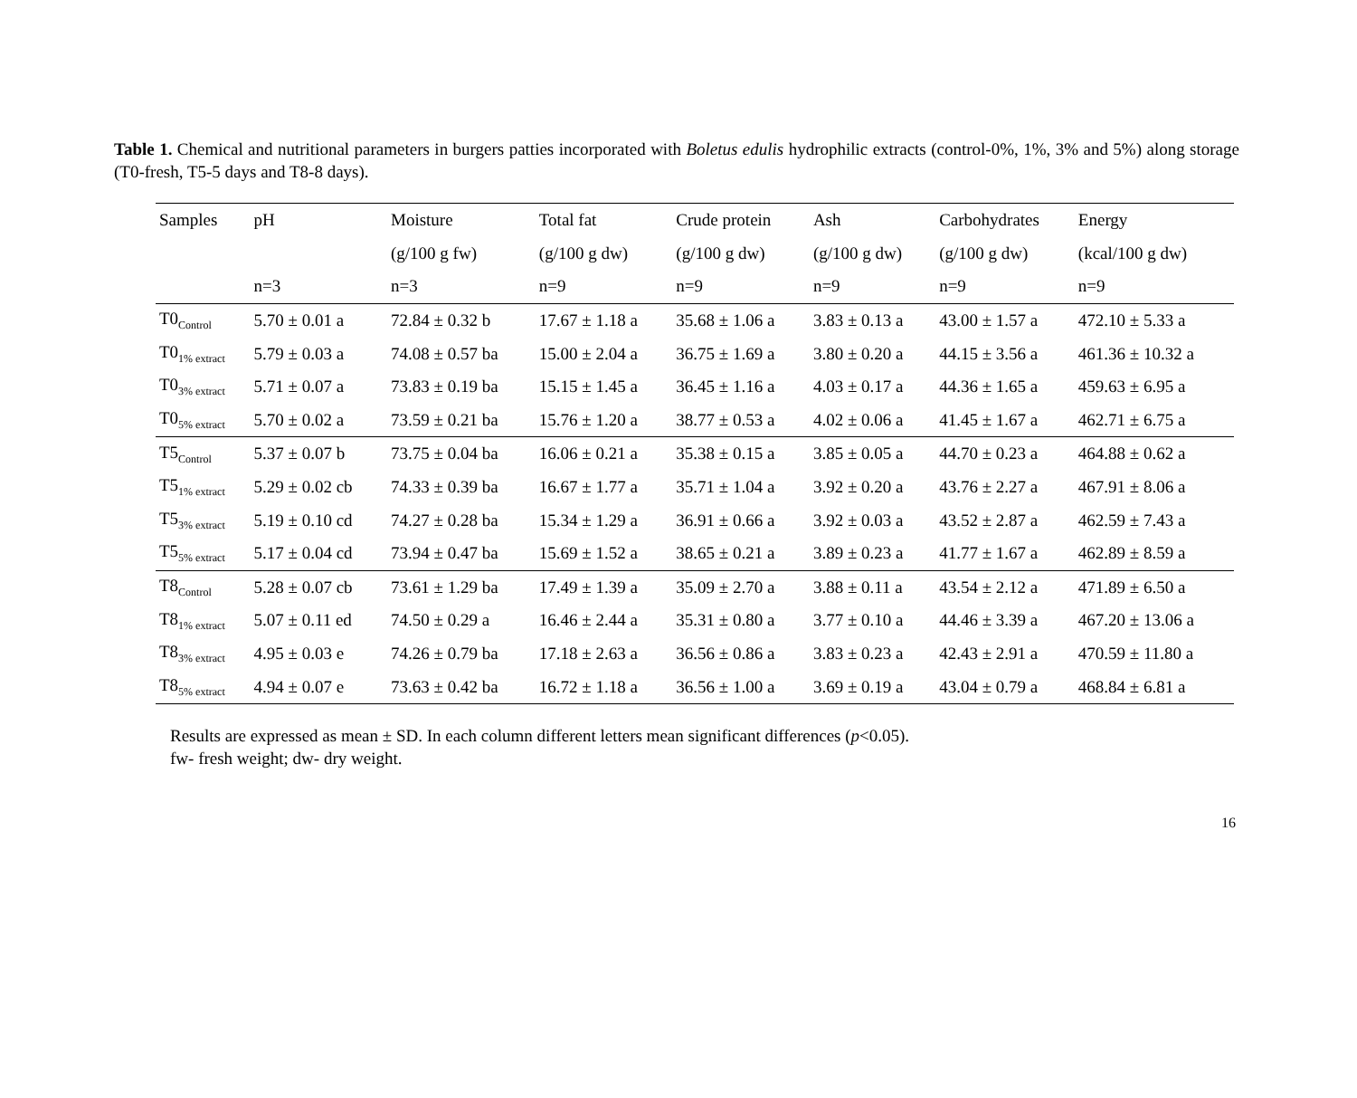Table 1. Chemical and nutritional parameters in burgers patties incorporated with Boletus edulis hydrophilic extracts (control-0%, 1%, 3% and 5%) along storage (T0-fresh, T5-5 days and T8-8 days).
| Samples | pH | Moisture | Total fat | Crude protein | Ash | Carbohydrates | Energy |
| --- | --- | --- | --- | --- | --- | --- | --- |
| | | (g/100 g fw) | (g/100 g dw) | (g/100 g dw) | (g/100 g dw) | (g/100 g dw) | (kcal/100 g dw) |
| | n=3 | n=3 | n=9 | n=9 | n=9 | n=9 | n=9 |
| T0<sub>Control</sub> | 5.70 ± 0.01 a | 72.84 ± 0.32 b | 17.67 ± 1.18 a | 35.68 ± 1.06 a | 3.83 ± 0.13 a | 43.00 ± 1.57 a | 472.10 ± 5.33 a |
| T0<sub>1% extract</sub> | 5.79 ± 0.03 a | 74.08 ± 0.57 ba | 15.00 ± 2.04 a | 36.75 ± 1.69 a | 3.80 ± 0.20 a | 44.15 ± 3.56 a | 461.36 ± 10.32 a |
| T0<sub>3% extract</sub> | 5.71 ± 0.07 a | 73.83 ± 0.19 ba | 15.15 ± 1.45 a | 36.45 ± 1.16 a | 4.03 ± 0.17 a | 44.36 ± 1.65 a | 459.63 ± 6.95 a |
| T0<sub>5% extract</sub> | 5.70 ± 0.02 a | 73.59 ± 0.21 ba | 15.76 ± 1.20 a | 38.77 ± 0.53 a | 4.02 ± 0.06 a | 41.45 ± 1.67 a | 462.71 ± 6.75 a |
| T5<sub>Control</sub> | 5.37 ± 0.07 b | 73.75 ± 0.04 ba | 16.06 ± 0.21 a | 35.38 ± 0.15 a | 3.85 ± 0.05 a | 44.70 ± 0.23 a | 464.88 ± 0.62 a |
| T5<sub>1% extract</sub> | 5.29 ± 0.02 cb | 74.33 ± 0.39 ba | 16.67 ± 1.77 a | 35.71 ± 1.04 a | 3.92 ± 0.20 a | 43.76 ± 2.27 a | 467.91 ± 8.06 a |
| T5<sub>3% extract</sub> | 5.19 ± 0.10 cd | 74.27 ± 0.28 ba | 15.34 ± 1.29 a | 36.91 ± 0.66 a | 3.92 ± 0.03 a | 43.52 ± 2.87 a | 462.59 ± 7.43 a |
| T5<sub>5% extract</sub> | 5.17 ± 0.04 cd | 73.94 ± 0.47 ba | 15.69 ± 1.52 a | 38.65 ± 0.21 a | 3.89 ± 0.23 a | 41.77 ± 1.67 a | 462.89 ± 8.59 a |
| T8<sub>Control</sub> | 5.28 ± 0.07 cb | 73.61 ± 1.29 ba | 17.49 ± 1.39 a | 35.09 ± 2.70 a | 3.88 ± 0.11 a | 43.54 ± 2.12 a | 471.89 ± 6.50 a |
| T8<sub>1% extract</sub> | 5.07 ± 0.11 ed | 74.50 ± 0.29 a | 16.46 ± 2.44 a | 35.31 ± 0.80 a | 3.77 ± 0.10 a | 44.46 ± 3.39 a | 467.20 ± 13.06 a |
| T8<sub>3% extract</sub> | 4.95 ± 0.03 e | 74.26 ± 0.79 ba | 17.18 ± 2.63 a | 36.56 ± 0.86 a | 3.83 ± 0.23 a | 42.43 ± 2.91 a | 470.59 ± 11.80 a |
| T8<sub>5% extract</sub> | 4.94 ± 0.07 e | 73.63 ± 0.42 ba | 16.72 ± 1.18 a | 36.56 ± 1.00 a | 3.69 ± 0.19 a | 43.04 ± 0.79 a | 468.84 ± 6.81 a |
Results are expressed as mean ± SD. In each column different letters mean significant differences (p<0.05).
fw- fresh weight; dw- dry weight.
16